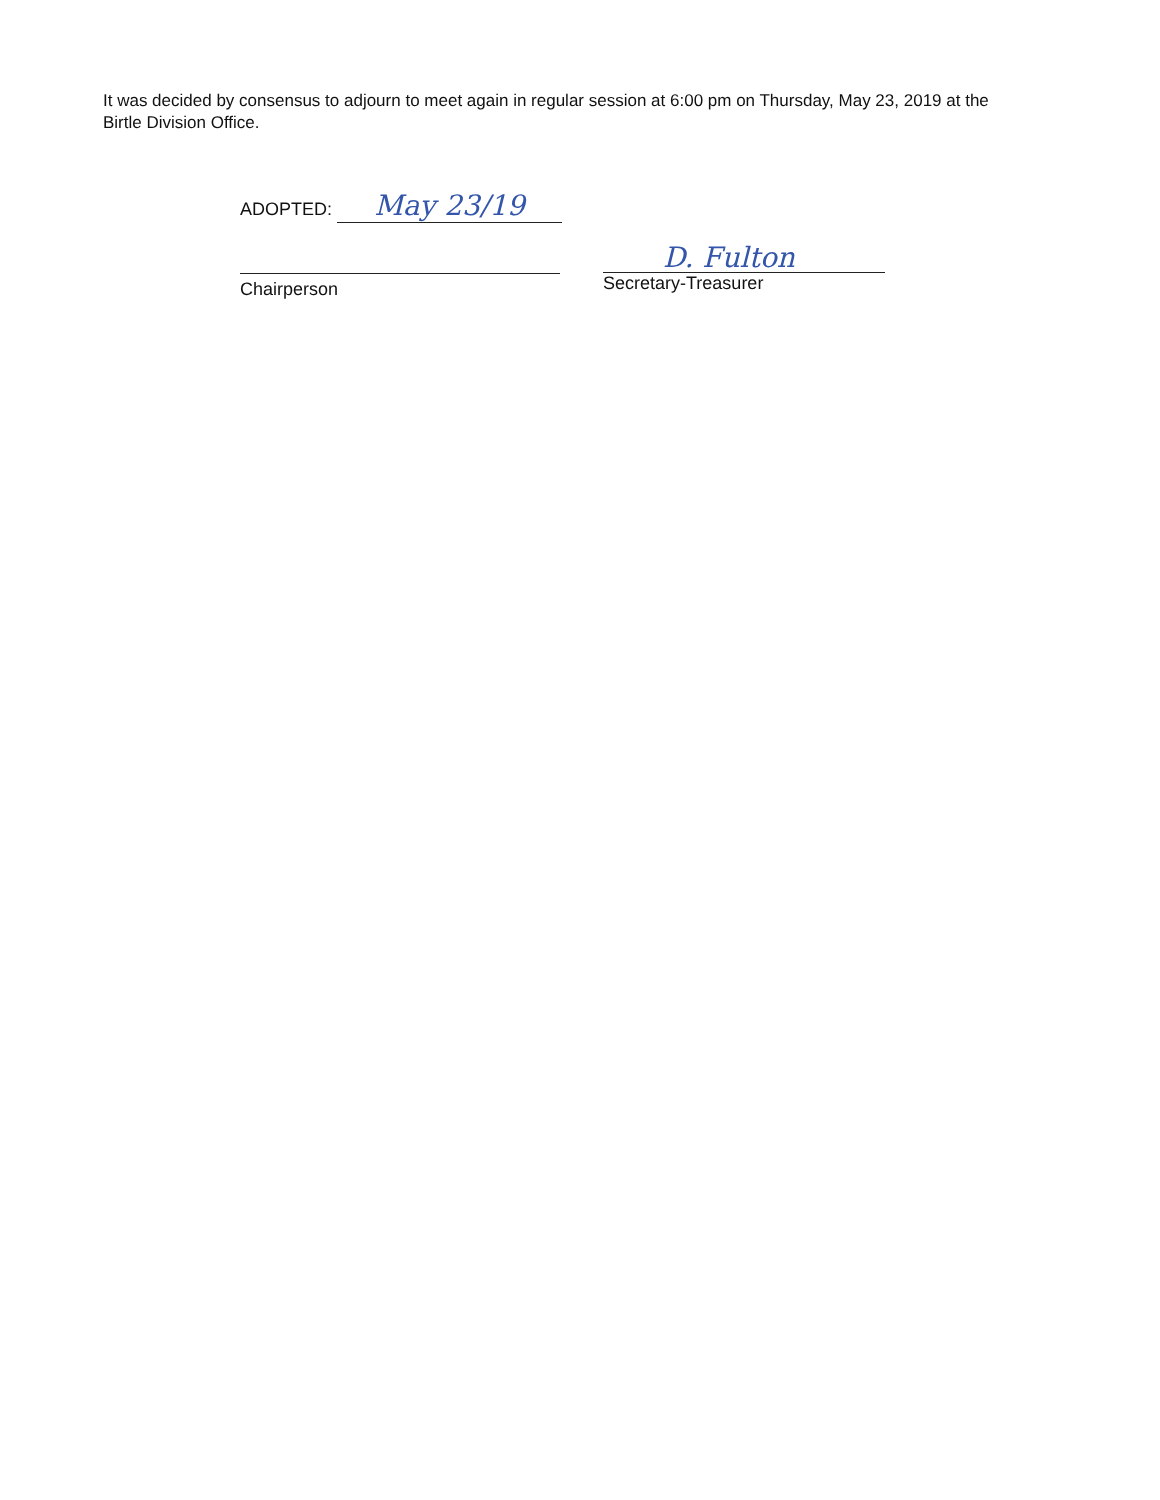It was decided by consensus to adjourn to meet again in regular session at 6:00 pm on Thursday, May 23, 2019 at the Birtle Division Office.
ADOPTED: May 23/19
Chairperson
D. Fulton
Secretary-Treasurer